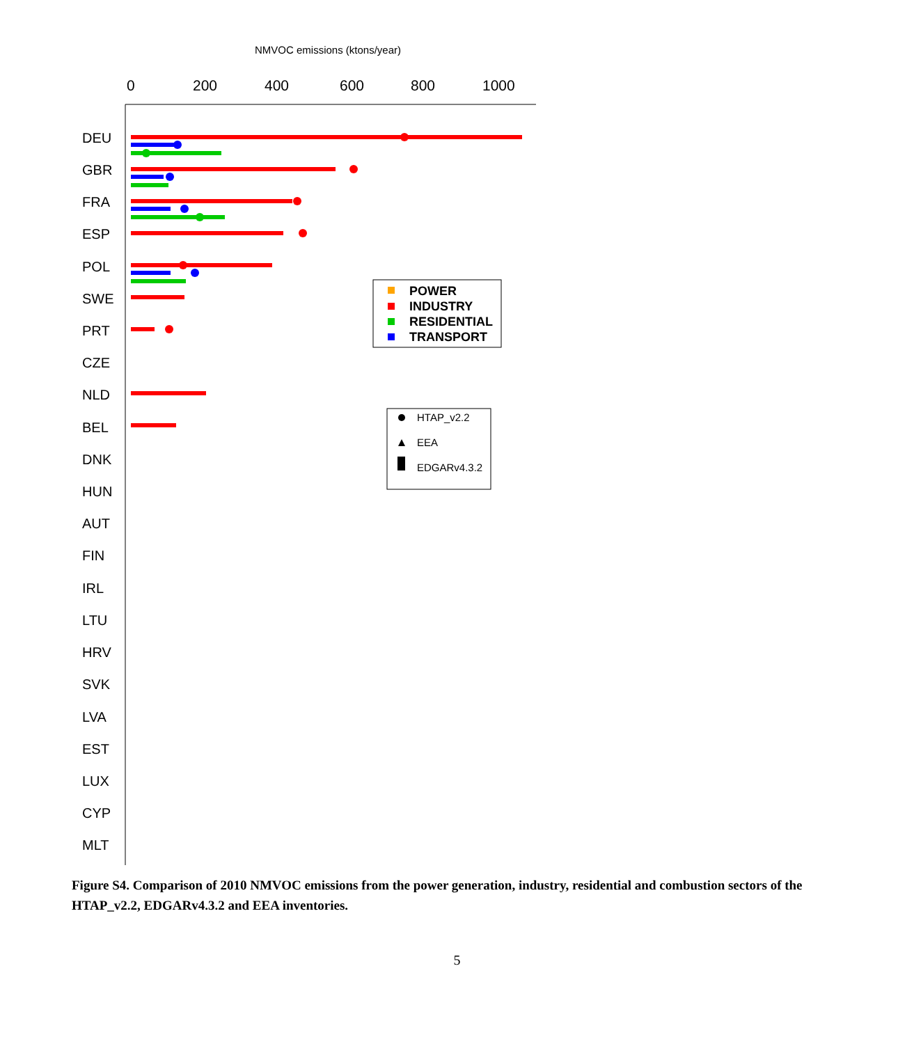NMVOC emissions (ktons/year)
0
200
400
600
800
1000
DEU
GBR
FRA
ESP
POL
SWE
PRT
CZE
NLD
BEL
DNK
HUN
AUT
FIN
IRL
LTU
HRV
SVK
LVA
EST
LUX
CYP
MLT
POWER
INDUSTRY
RESIDENTIAL
TRANSPORT
HTAP_v2.2
EEA
EDGARv4.3.2
Figure S4. Comparison of 2010 NMVOC emissions from the power generation, industry, residential and combustion sectors of the HTAP_v2.2, EDGARv4.3.2 and EEA inventories.
5